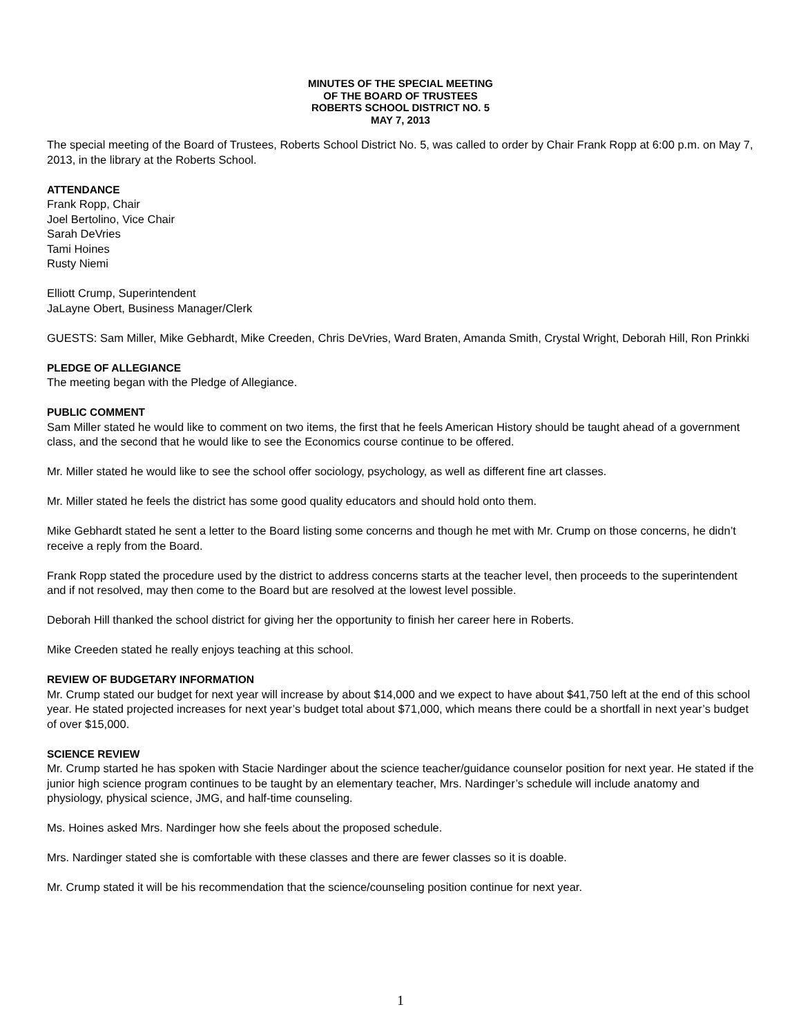MINUTES OF THE SPECIAL MEETING
OF THE BOARD OF TRUSTEES
ROBERTS SCHOOL DISTRICT NO. 5
MAY 7, 2013
The special meeting of the Board of Trustees, Roberts School District No. 5, was called to order by Chair Frank Ropp at 6:00 p.m. on May 7, 2013, in the library at the Roberts School.
ATTENDANCE
Frank Ropp, Chair
Joel Bertolino, Vice Chair
Sarah DeVries
Tami Hoines
Rusty Niemi
Elliott Crump, Superintendent
JaLayne Obert, Business Manager/Clerk
GUESTS: Sam Miller, Mike Gebhardt, Mike Creeden, Chris DeVries, Ward Braten, Amanda Smith, Crystal Wright, Deborah Hill, Ron Prinkki
PLEDGE OF ALLEGIANCE
The meeting began with the Pledge of Allegiance.
PUBLIC COMMENT
Sam Miller stated he would like to comment on two items, the first that he feels American History should be taught ahead of a government class, and the second that he would like to see the Economics course continue to be offered.
Mr. Miller stated he would like to see the school offer sociology, psychology, as well as different fine art classes.
Mr. Miller stated he feels the district has some good quality educators and should hold onto them.
Mike Gebhardt stated he sent a letter to the Board listing some concerns and though he met with Mr. Crump on those concerns, he didn’t receive a reply from the Board.
Frank Ropp stated the procedure used by the district to address concerns starts at the teacher level, then proceeds to the superintendent and if not resolved, may then come to the Board but are resolved at the lowest level possible.
Deborah Hill thanked the school district for giving her the opportunity to finish her career here in Roberts.
Mike Creeden stated he really enjoys teaching at this school.
REVIEW OF BUDGETARY INFORMATION
Mr. Crump stated our budget for next year will increase by about $14,000 and we expect to have about $41,750 left at the end of this school year. He stated projected increases for next year’s budget total about $71,000, which means there could be a shortfall in next year’s budget of over $15,000.
SCIENCE REVIEW
Mr. Crump started he has spoken with Stacie Nardinger about the science teacher/guidance counselor position for next year. He stated if the junior high science program continues to be taught by an elementary teacher, Mrs. Nardinger’s schedule will include anatomy and physiology, physical science, JMG, and half-time counseling.
Ms. Hoines asked Mrs. Nardinger how she feels about the proposed schedule.
Mrs. Nardinger stated she is comfortable with these classes and there are fewer classes so it is doable.
Mr. Crump stated it will be his recommendation that the science/counseling position continue for next year.
1